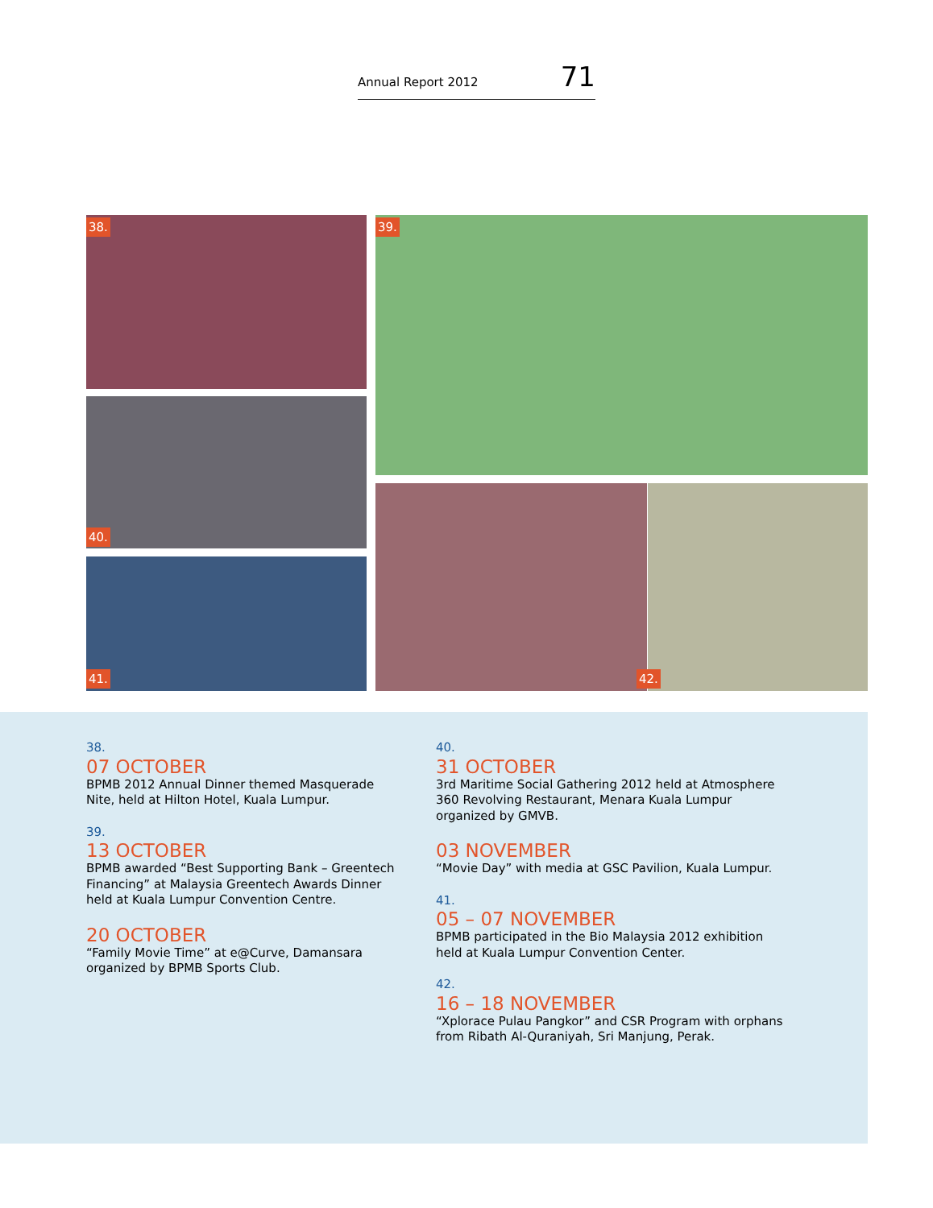Annual Report 2012 71
38. 39.
40.
41. 42.
38.
07 OCTOBER
BPMB 2012 Annual Dinner themed Masquerade Nite, held at Hilton Hotel, Kuala Lumpur.
39.
13 OCTOBER
BPMB awarded “Best Supporting Bank – Greentech Financing” at Malaysia Greentech Awards Dinner held at Kuala Lumpur Convention Centre.
20 OCTOBER
“Family Movie Time” at e@Curve, Damansara organized by BPMB Sports Club.
40.
31 OCTOBER
3rd Maritime Social Gathering 2012 held at Atmosphere 360 Revolving Restaurant, Menara Kuala Lumpur organized by GMVB.
03 NOVEMBER
“Movie Day” with media at GSC Pavilion, Kuala Lumpur.
41.
05 – 07 NOVEMBER
BPMB participated in the Bio Malaysia 2012 exhibition held at Kuala Lumpur Convention Center.
42.
16 – 18 NOVEMBER
“Xplorace Pulau Pangkor” and CSR Program with orphans from Ribath Al-Quraniyah, Sri Manjung, Perak.